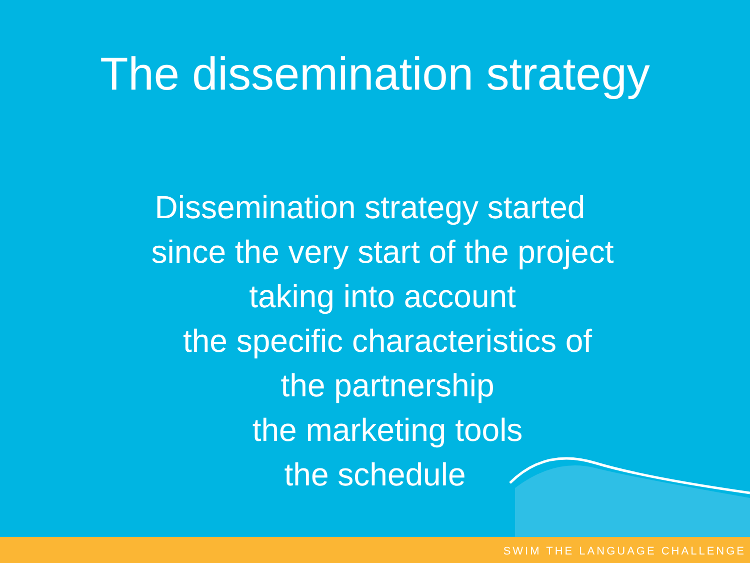The dissemination strategy
Dissemination strategy started
since the very start of the project
taking into account
the specific characteristics of
the partnership
the marketing tools
the schedule
SWIM THE LANGUAGE CHALLENGE